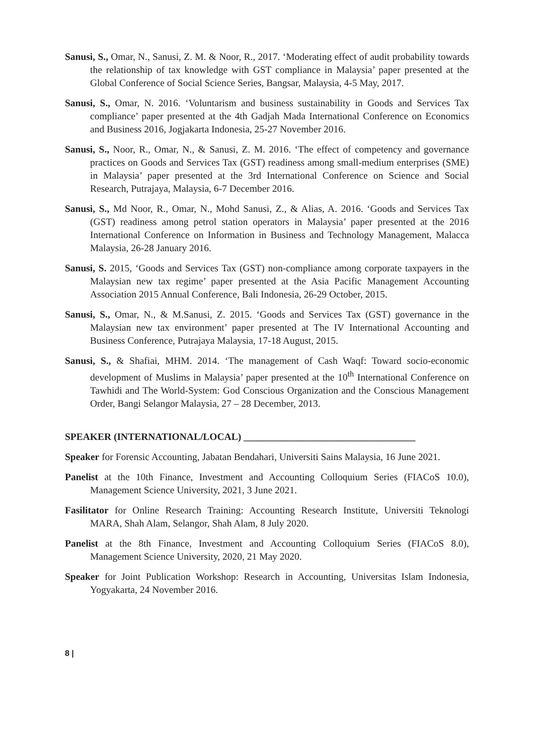Sanusi, S., Omar, N., Sanusi, Z. M. & Noor, R., 2017. ‘Moderating effect of audit probability towards the relationship of tax knowledge with GST compliance in Malaysia’ paper presented at the Global Conference of Social Science Series, Bangsar, Malaysia, 4-5 May, 2017.
Sanusi, S., Omar, N. 2016. ‘Voluntarism and business sustainability in Goods and Services Tax compliance’ paper presented at the 4th Gadjah Mada International Conference on Economics and Business 2016, Jogjakarta Indonesia, 25-27 November 2016.
Sanusi, S., Noor, R., Omar, N., & Sanusi, Z. M. 2016. ‘The effect of competency and governance practices on Goods and Services Tax (GST) readiness among small-medium enterprises (SME) in Malaysia’ paper presented at the 3rd International Conference on Science and Social Research, Putrajaya, Malaysia, 6-7 December 2016.
Sanusi, S., Md Noor, R., Omar, N., Mohd Sanusi, Z., & Alias, A. 2016. ‘Goods and Services Tax (GST) readiness among petrol station operators in Malaysia’ paper presented at the 2016 International Conference on Information in Business and Technology Management, Malacca Malaysia, 26-28 January 2016.
Sanusi, S. 2015, ‘Goods and Services Tax (GST) non-compliance among corporate taxpayers in the Malaysian new tax regime’ paper presented at the Asia Pacific Management Accounting Association 2015 Annual Conference, Bali Indonesia, 26-29 October, 2015.
Sanusi, S., Omar, N., & M.Sanusi, Z. 2015. ‘Goods and Services Tax (GST) governance in the Malaysian new tax environment’ paper presented at The IV International Accounting and Business Conference, Putrajaya Malaysia, 17-18 August, 2015.
Sanusi, S., & Shafiai, MHM. 2014. ‘The management of Cash Waqf: Toward socio-economic development of Muslims in Malaysia’ paper presented at the 10<sup>th</sup> International Conference on Tawhidi and The World-System: God Conscious Organization and the Conscious Management Order, Bangi Selangor Malaysia, 27 – 28 December, 2013.
SPEAKER (INTERNATIONAL/LOCAL) ___________________________________
Speaker for Forensic Accounting, Jabatan Bendahari, Universiti Sains Malaysia, 16 June 2021.
Panelist at the 10th Finance, Investment and Accounting Colloquium Series (FIACoS 10.0), Management Science University, 2021, 3 June 2021.
Fasilitator for Online Research Training: Accounting Research Institute, Universiti Teknologi MARA, Shah Alam, Selangor, Shah Alam, 8 July 2020.
Panelist at the 8th Finance, Investment and Accounting Colloquium Series (FIACoS 8.0), Management Science University, 2020, 21 May 2020.
Speaker for Joint Publication Workshop: Research in Accounting, Universitas Islam Indonesia, Yogyakarta, 24 November 2016.
8 |